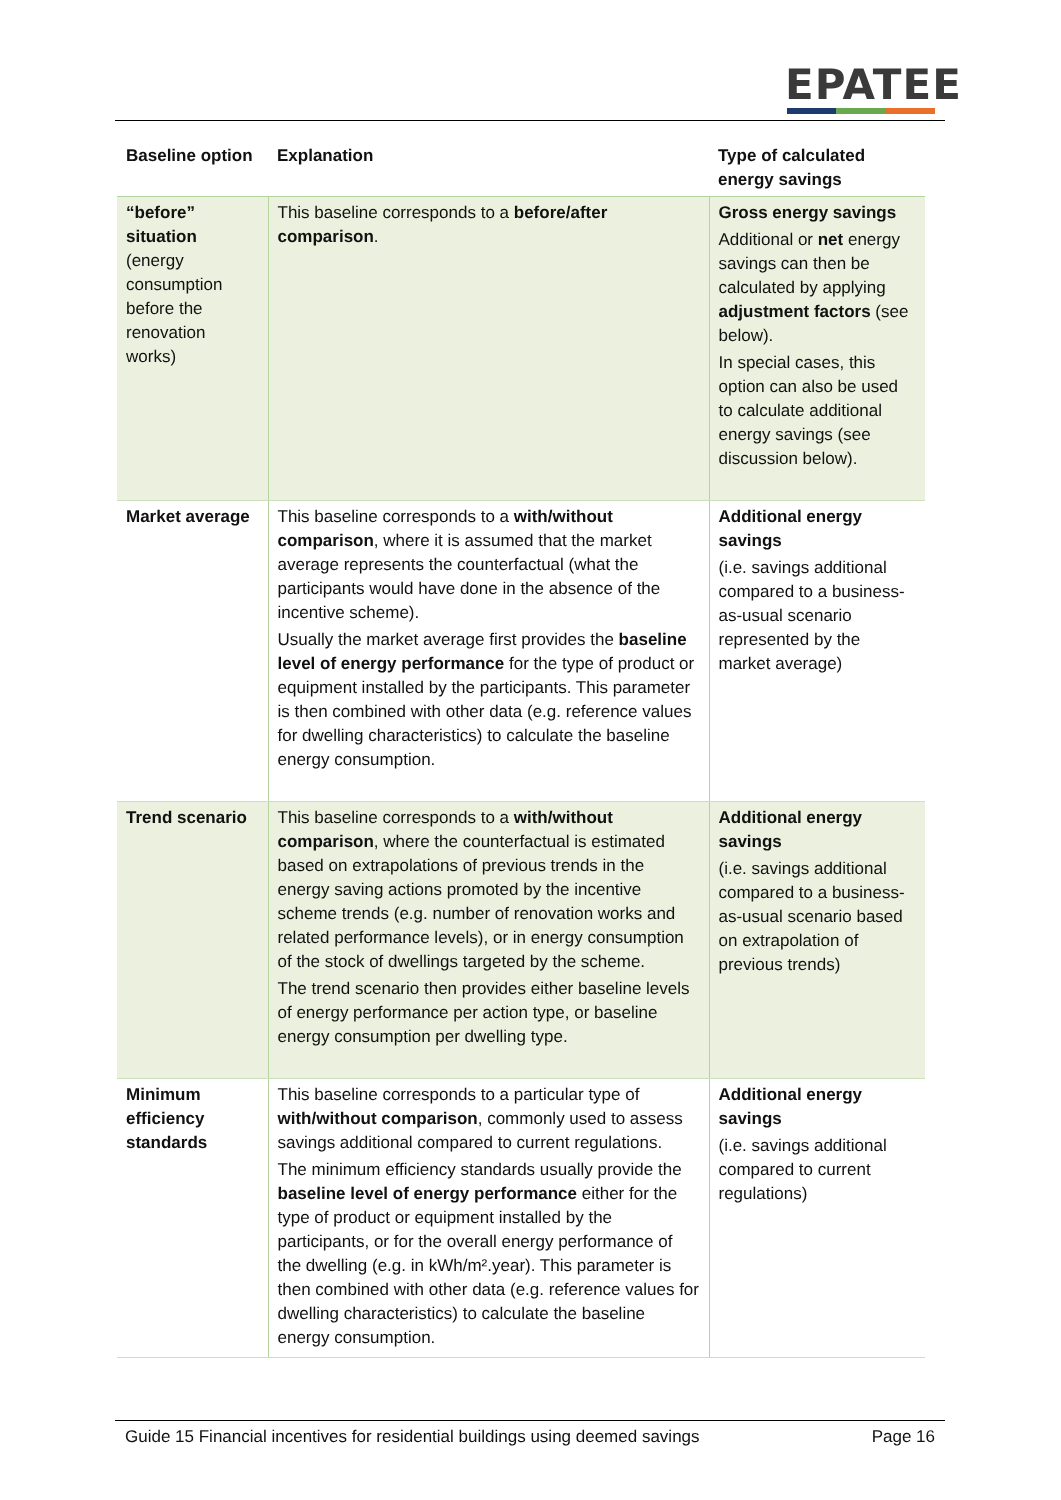EPATEE
| Baseline option | Explanation | Type of calculated energy savings |
| --- | --- | --- |
| “before” situation (energy consumption before the renovation works) | This baseline corresponds to a before/after comparison . | Gross energy savings Additional or net energy savings can then be calculated by applying adjustment factors (see below). In special cases, this option can also be used to calculate additional energy savings (see discussion below). |
| Market average | This baseline corresponds to a with/without comparison , where it is assumed that the market average represents the counterfactual (what the participants would have done in the absence of the incentive scheme). Usually the market average first provides the baseline level of energy performance for the type of product or equipment installed by the participants. This parameter is then combined with other data (e.g. reference values for dwelling characteristics) to calculate the baseline energy consumption. | Additional energy savings (i.e. savings additional compared to a business-as-usual scenario represented by the market average) |
| Trend scenario | This baseline corresponds to a with/without comparison , where the counterfactual is estimated based on extrapolations of previous trends in the energy saving actions promoted by the incentive scheme trends (e.g. number of renovation works and related performance levels), or in energy consumption of the stock of dwellings targeted by the scheme. The trend scenario then provides either baseline levels of energy performance per action type, or baseline energy consumption per dwelling type. | Additional energy savings (i.e. savings additional compared to a business-as-usual scenario based on extrapolation of previous trends) |
| Minimum efficiency standards | This baseline corresponds to a particular type of with/without comparison , commonly used to assess savings additional compared to current regulations. The minimum efficiency standards usually provide the baseline level of energy performance either for the type of product or equipment installed by the participants, or for the overall energy performance of the dwelling (e.g. in kWh/m².year). This parameter is then combined with other data (e.g. reference values for dwelling characteristics) to calculate the baseline energy consumption. | Additional energy savings (i.e. savings additional compared to current regulations) |
Guide 15 Financial incentives for residential buildings using deemed savings Page 16